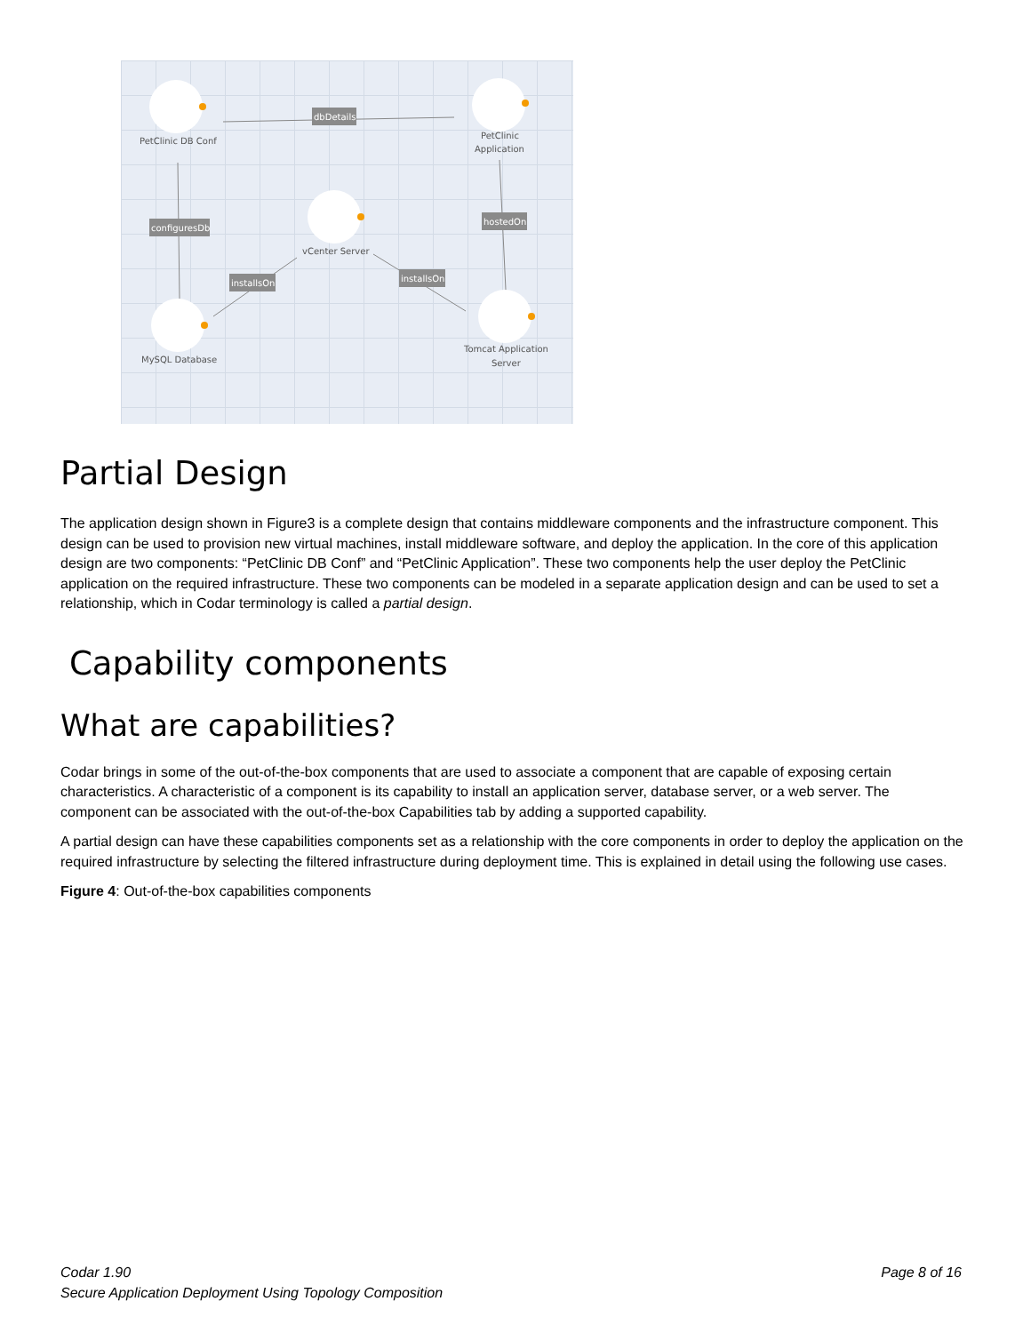dbDetails
configuresDb
hostedOn
installsOn
installsOn
PetClinic DB Conf
PetClinic
Application
vCenter Server
MySQL Database
Tomcat Application
Server
Partial Design
The application design shown in Figure3 is a complete design that contains middleware components and the infrastructure component. This design can be used to provision new virtual machines, install middleware software, and deploy the application. In the core of this application design are two components: “PetClinic DB Conf” and “PetClinic Application”. These two components help the user deploy the PetClinic application on the required infrastructure. These two components can be modeled in a separate application design and can be used to set a relationship, which in Codar terminology is called a partial design.
Capability components
What are capabilities?
Codar brings in some of the out-of-the-box components that are used to associate a component that are capable of exposing certain characteristics. A characteristic of a component is its capability to install an application server, database server, or a web server. The component can be associated with the out-of-the-box Capabilities tab by adding a supported capability.
A partial design can have these capabilities components set as a relationship with the core components in order to deploy the application on the required infrastructure by selecting the filtered infrastructure during deployment time. This is explained in detail using the following use cases.
Figure 4: Out-of-the-box capabilities components
Codar 1.90
Secure Application Deployment Using Topology Composition
Page 8 of 16